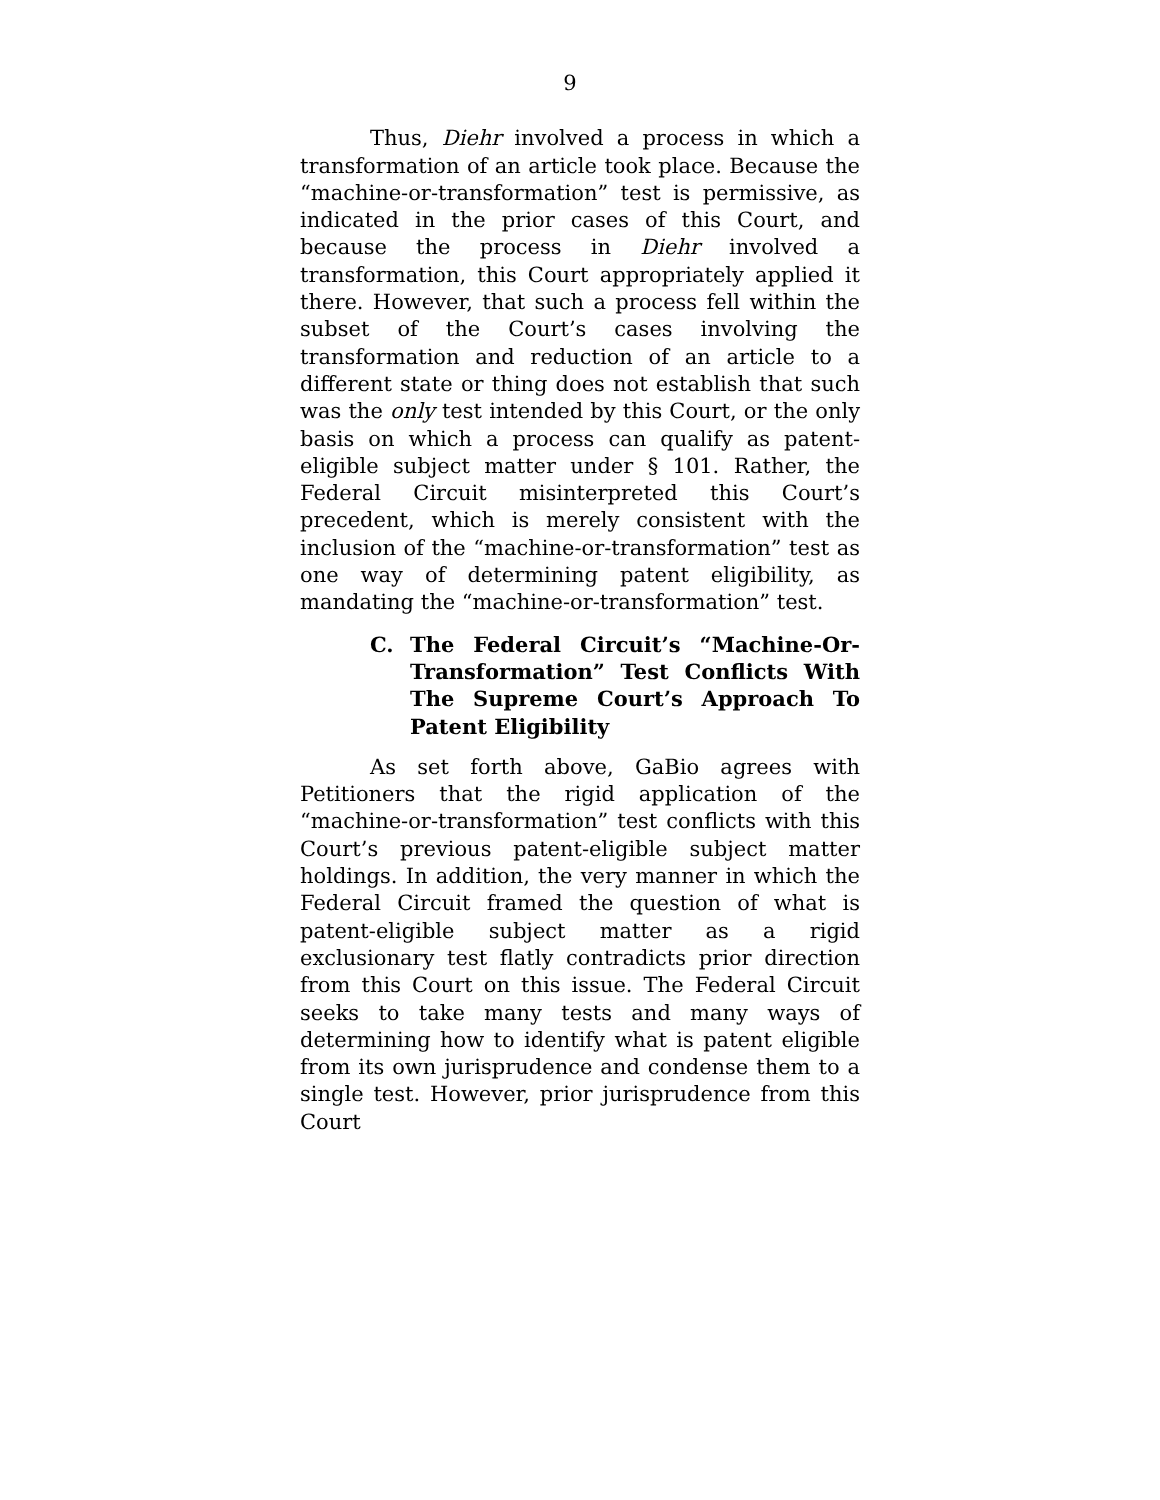9
Thus, Diehr involved a process in which a transformation of an article took place. Because the “machine-or-transformation” test is permissive, as indicated in the prior cases of this Court, and because the process in Diehr involved a transformation, this Court appropriately applied it there. However, that such a process fell within the subset of the Court’s cases involving the transformation and reduction of an article to a different state or thing does not establish that such was the only test intended by this Court, or the only basis on which a process can qualify as patent-eligible subject matter under § 101. Rather, the Federal Circuit misinterpreted this Court’s precedent, which is merely consistent with the inclusion of the “machine-or-transformation” test as one way of determining patent eligibility, as mandating the “machine-or-transformation” test.
C. The Federal Circuit’s “Machine-Or-Transformation” Test Conflicts With The Supreme Court’s Approach To Patent Eligibility
As set forth above, GaBio agrees with Petitioners that the rigid application of the “machine-or-transformation” test conflicts with this Court’s previous patent-eligible subject matter holdings. In addition, the very manner in which the Federal Circuit framed the question of what is patent-eligible subject matter as a rigid exclusionary test flatly contradicts prior direction from this Court on this issue. The Federal Circuit seeks to take many tests and many ways of determining how to identify what is patent eligible from its own jurisprudence and condense them to a single test. However, prior jurisprudence from this Court